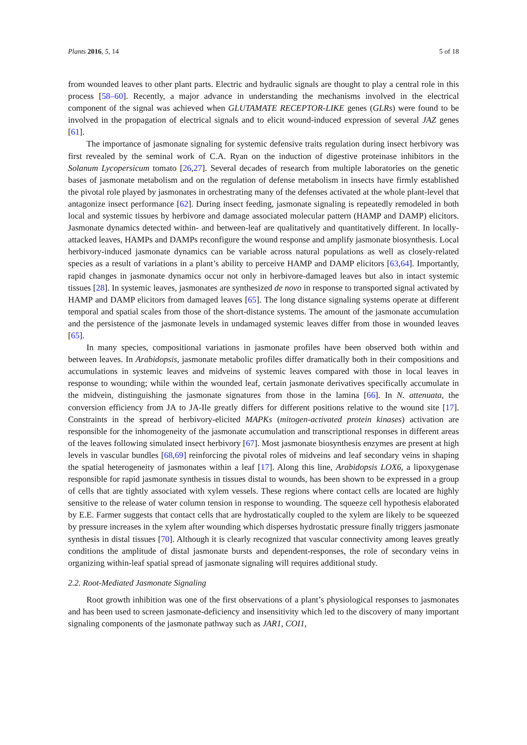Plants 2016, 5, 14 5 of 18
from wounded leaves to other plant parts. Electric and hydraulic signals are thought to play a central role in this process [58–60]. Recently, a major advance in understanding the mechanisms involved in the electrical component of the signal was achieved when GLUTAMATE RECEPTOR-LIKE genes (GLRs) were found to be involved in the propagation of electrical signals and to elicit wound-induced expression of several JAZ genes [61].
The importance of jasmonate signaling for systemic defensive traits regulation during insect herbivory was first revealed by the seminal work of C.A. Ryan on the induction of digestive proteinase inhibitors in the Solanum Lycopersicum tomato [26,27]. Several decades of research from multiple laboratories on the genetic bases of jasmonate metabolism and on the regulation of defense metabolism in insects have firmly established the pivotal role played by jasmonates in orchestrating many of the defenses activated at the whole plant-level that antagonize insect performance [62]. During insect feeding, jasmonate signaling is repeatedly remodeled in both local and systemic tissues by herbivore and damage associated molecular pattern (HAMP and DAMP) elicitors. Jasmonate dynamics detected within- and between-leaf are qualitatively and quantitatively different. In locally-attacked leaves, HAMPs and DAMPs reconfigure the wound response and amplify jasmonate biosynthesis. Local herbivory-induced jasmonate dynamics can be variable across natural populations as well as closely-related species as a result of variations in a plant’s ability to perceive HAMP and DAMP elicitors [63,64]. Importantly, rapid changes in jasmonate dynamics occur not only in herbivore-damaged leaves but also in intact systemic tissues [28]. In systemic leaves, jasmonates are synthesized de novo in response to transported signal activated by HAMP and DAMP elicitors from damaged leaves [65]. The long distance signaling systems operate at different temporal and spatial scales from those of the short-distance systems. The amount of the jasmonate accumulation and the persistence of the jasmonate levels in undamaged systemic leaves differ from those in wounded leaves [65].
In many species, compositional variations in jasmonate profiles have been observed both within and between leaves. In Arabidopsis, jasmonate metabolic profiles differ dramatically both in their compositions and accumulations in systemic leaves and midveins of systemic leaves compared with those in local leaves in response to wounding; while within the wounded leaf, certain jasmonate derivatives specifically accumulate in the midvein, distinguishing the jasmonate signatures from those in the lamina [66]. In N. attenuata, the conversion efficiency from JA to JA-Ile greatly differs for different positions relative to the wound site [17]. Constraints in the spread of herbivory-elicited MAPKs (mitogen-activated protein kinases) activation are responsible for the inhomogeneity of the jasmonate accumulation and transcriptional responses in different areas of the leaves following simulated insect herbivory [67]. Most jasmonate biosynthesis enzymes are present at high levels in vascular bundles [68,69] reinforcing the pivotal roles of midveins and leaf secondary veins in shaping the spatial heterogeneity of jasmonates within a leaf [17]. Along this line, Arabidopsis LOX6, a lipoxygenase responsible for rapid jasmonate synthesis in tissues distal to wounds, has been shown to be expressed in a group of cells that are tightly associated with xylem vessels. These regions where contact cells are located are highly sensitive to the release of water column tension in response to wounding. The squeeze cell hypothesis elaborated by E.E. Farmer suggests that contact cells that are hydrostatically coupled to the xylem are likely to be squeezed by pressure increases in the xylem after wounding which disperses hydrostatic pressure finally triggers jasmonate synthesis in distal tissues [70]. Although it is clearly recognized that vascular connectivity among leaves greatly conditions the amplitude of distal jasmonate bursts and dependent-responses, the role of secondary veins in organizing within-leaf spatial spread of jasmonate signaling will requires additional study.
2.2. Root-Mediated Jasmonate Signaling
Root growth inhibition was one of the first observations of a plant’s physiological responses to jasmonates and has been used to screen jasmonate-deficiency and insensitivity which led to the discovery of many important signaling components of the jasmonate pathway such as JAR1, COI1,